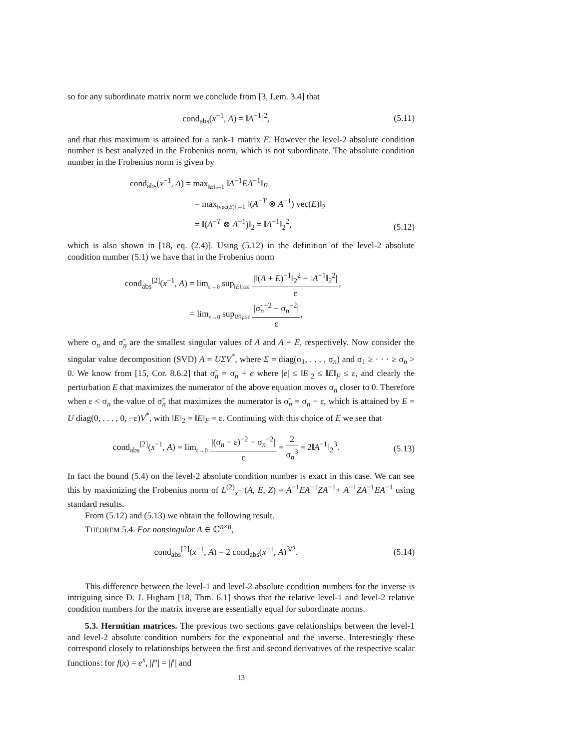so for any subordinate matrix norm we conclude from [3, Lem. 3.4] that
cond<sub>abs</sub>(x<sup>−1</sup>, A) = ‖A<sup>−1</sup>‖<sup>2</sup>,
(5.11)
and that this maximum is attained for a rank-1 matrix E. However the level-2 absolute condition number is best analyzed in the Frobenius norm, which is not subordinate. The absolute condition number in the Frobenius norm is given by
cond<sub>abs</sub>(x<sup>−1</sup>, A) = max<sub>‖E‖<sub>F</sub>=1</sub> ‖A<sup>−1</sup>EA<sup>−1</sup>‖<sub>F</sub>
= max<sub>‖vec(E)‖<sub>2</sub>=1</sub> ‖(A<sup>−T</sup> ⊗ A<sup>−1</sup>) vec(E)‖<sub>2</sub>
= ‖(A<sup>−T</sup> ⊗ A<sup>−1</sup>)‖<sub>2</sub> = ‖A<sup>−1</sup>‖<sub>2</sub><sup>2</sup>,
(5.12)
which is also shown in [18, eq. (2.4)]. Using (5.12) in the definition of the level-2 absolute condition number (5.1) we have that in the Frobenius norm
cond<sub>abs</sub><sup>[2]</sup>(x<sup>−1</sup>, A) = lim<sub>ε→0</sub> sup<sub>‖E‖<sub>F</sub>≤ε</sub> |‖(A + E)<sup>−1</sup>‖<sub>2</sub><sup>2</sup> − ‖A<sup>−1</sup>‖<sub>2</sub><sup>2</sup>| ε,
= lim<sub>ε→0</sub> sup<sub>‖E‖<sub>F</sub>≤ε</sub> |σ̃<sub>n</sub><sup>−2</sup> − σ<sub>n</sub><sup>−2</sup>| ε,
where σ<sub>n</sub> and σ̃<sub>n</sub> are the smallest singular values of A and A + E, respectively. Now consider the singular value decomposition (SVD) A = UΣV<sup>*</sup>, where Σ = diag(σ<sub>1</sub>, . . . , σ<sub>n</sub>) and σ<sub>1</sub> ≥ · · · ≥ σ<sub>n</sub> > 0. We know from [15, Cor. 8.6.2] that σ̃<sub>n</sub> = σ<sub>n</sub> + e where |e| ≤ ‖E‖<sub>2</sub> ≤ ‖E‖<sub>F</sub> ≤ ε, and clearly the perturbation E that maximizes the numerator of the above equation moves σ<sub>n</sub> closer to 0. Therefore when ε < σ<sub>n</sub> the value of σ̃<sub>n</sub> that maximizes the numerator is σ̃<sub>n</sub> = σ<sub>n</sub> − ε, which is attained by E = U diag(0, . . . , 0, −ε)V<sup>*</sup>, with ‖E‖<sub>2</sub> = ‖E‖<sub>F</sub> = ε. Continuing with this choice of E we see that
cond<sub>abs</sub><sup>[2]</sup>(x<sup>−1</sup>, A) = lim<sub>ε→0</sub> |(σ<sub>n</sub> − ε)<sup>−2</sup> − σ<sub>n</sub><sup>−2</sup>| ε = 2 σ<sub>n</sub><sup>3</sup> = 2‖A<sup>−1</sup>‖<sub>2</sub><sup>3</sup>.
(5.13)
In fact the bound (5.4) on the level-2 absolute condition number is exact in this case. We can see this by maximizing the Frobenius norm of L<sup>(2)</sup><sub>x<sup>−1</sup></sub>(A, E, Z) = A<sup>−1</sup>EA<sup>−1</sup>ZA<sup>−1</sup>+ A<sup>−1</sup>ZA<sup>−1</sup>EA<sup>−1</sup> using standard results.
From (5.12) and (5.13) we obtain the following result.
THEOREM 5.4. For nonsingular A ∈ ℂ<sup>n×n</sup>,
cond<sub>abs</sub><sup>[2]</sup>(x<sup>−1</sup>, A) = 2 cond<sub>abs</sub>(x<sup>−1</sup>, A)<sup>3/2</sup>.
(5.14)
This difference between the level-1 and level-2 absolute condition numbers for the inverse is intriguing since D. J. Higham [18, Thm. 6.1] shows that the relative level-1 and level-2 relative condition numbers for the matrix inverse are essentially equal for subordinate norms.
5.3. Hermitian matrices. The previous two sections gave relationships between the level-1 and level-2 absolute condition numbers for the exponential and the inverse. Interestingly these correspond closely to relationships between the first and second derivatives of the respective scalar functions: for f(x) = e<sup>x</sup>, |f″| = |f′| and
13